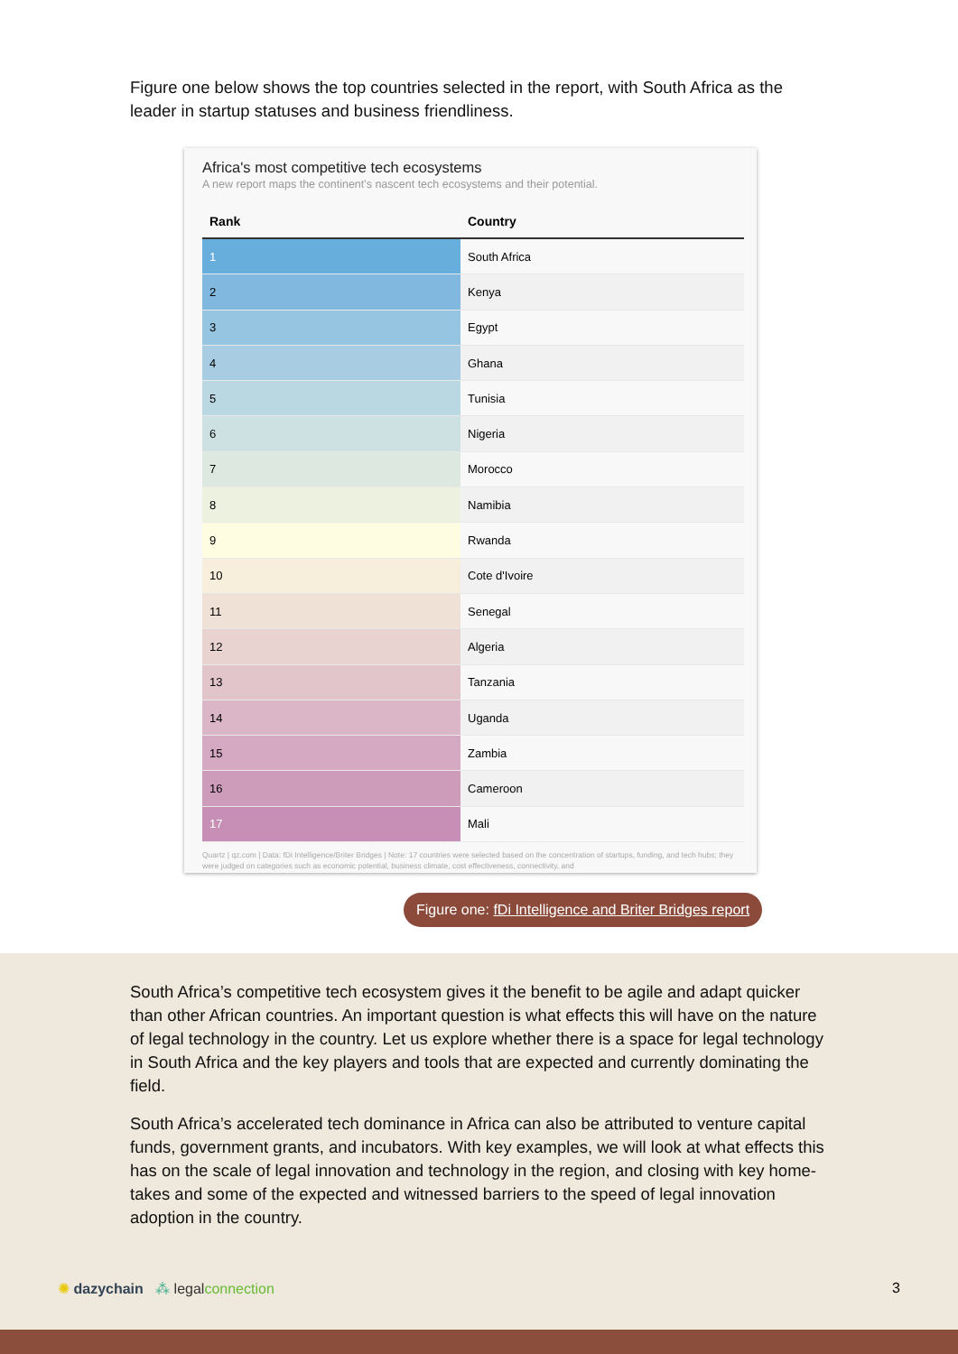Figure one below shows the top countries selected in the report, with South Africa as the leader in startup statuses and business friendliness.
Africa's most competitive tech ecosystems
A new report maps the continent's nascent tech ecosystems and their potential.
| Rank | Country |
| --- | --- |
| 1 | South Africa |
| 2 | Kenya |
| 3 | Egypt |
| 4 | Ghana |
| 5 | Tunisia |
| 6 | Nigeria |
| 7 | Morocco |
| 8 | Namibia |
| 9 | Rwanda |
| 10 | Cote d'Ivoire |
| 11 | Senegal |
| 12 | Algeria |
| 13 | Tanzania |
| 14 | Uganda |
| 15 | Zambia |
| 16 | Cameroon |
| 17 | Mali |
Quartz | qz.com | Data: fDi Intelligence/Briter Bridges | Note: 17 countries were selected based on the concentration of startups, funding, and tech hubs; they were judged on categories such as economic potential, business climate, cost effectiveness, connectivity, and
Figure one: fDi Intelligence and Briter Bridges report
South Africa’s competitive tech ecosystem gives it the benefit to be agile and adapt quicker than other African countries. An important question is what effects this will have on the nature of legal technology in the country. Let us explore whether there is a space for legal technology in South Africa and the key players and tools that are expected and currently dominating the field.
South Africa’s accelerated tech dominance in Africa can also be attributed to venture capital funds, government grants, and incubators. With key examples, we will look at what effects this has on the scale of legal innovation and technology in the region, and closing with key home-takes and some of the expected and witnessed barriers to the speed of legal innovation adoption in the country.
✺ dazychain ⁂ legal connection
3